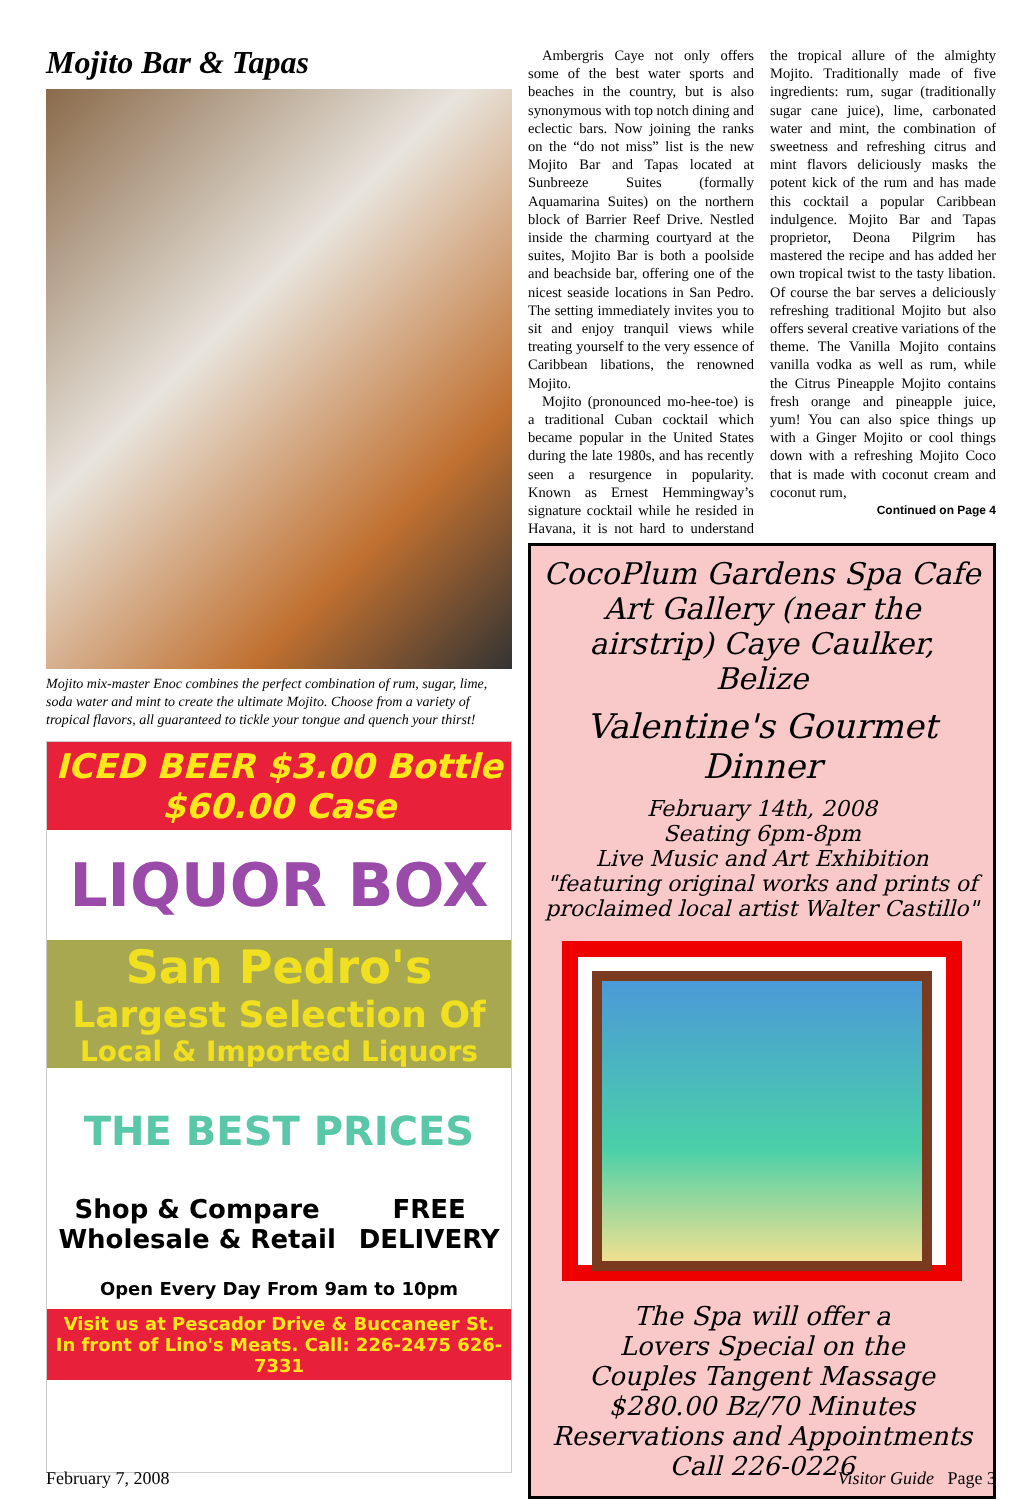Mojito Bar & Tapas
Mojito mix-master Enoc combines the perfect combination of rum, sugar, lime, soda water and mint to create the ultimate Mojito. Choose from a variety of tropical flavors, all guaranteed to tickle your tongue and quench your thirst!
ICED BEER $3.00 Bottle
$60.00 Case
LIQUOR BOX
San Pedro's
Largest Selection Of
Local & Imported Liquors
THE BEST PRICES
Shop & Compare
Wholesale & Retail FREE
DELIVERY
Open Every Day From 9am to 10pm
Visit us at Pescador Drive & Buccaneer St. In front of Lino's Meats. Call: 226-2475 626-7331
Ambergris Caye not only offers some of the best water sports and beaches in the country, but is also synonymous with top notch dining and eclectic bars. Now joining the ranks on the “do not miss” list is the new Mojito Bar and Tapas located at Sunbreeze Suites (formally Aquamarina Suites) on the northern block of Barrier Reef Drive. Nestled inside the charming courtyard at the suites, Mojito Bar is both a poolside and beachside bar, offering one of the nicest seaside locations in San Pedro. The setting immediately invites you to sit and enjoy tranquil views while treating yourself to the very essence of Caribbean libations, the renowned Mojito.
Mojito (pronounced mo-hee-toe) is a traditional Cuban cocktail which became popular in the United States during the late 1980s, and has recently seen a resurgence in popularity. Known as Ernest Hemmingway’s signature cocktail while he resided in Havana, it is not hard to understand the tropical allure of the almighty Mojito. Traditionally made of five ingredients: rum, sugar (traditionally sugar cane juice), lime, carbonated water and mint, the combination of sweetness and refreshing citrus and mint flavors deliciously masks the potent kick of the rum and has made this cocktail a popular Caribbean indulgence. Mojito Bar and Tapas proprietor, Deona Pilgrim has mastered the recipe and has added her own tropical twist to the tasty libation. Of course the bar serves a deliciously refreshing traditional Mojito but also offers several creative variations of the theme. The Vanilla Mojito contains vanilla vodka as well as rum, while the Citrus Pineapple Mojito contains fresh orange and pineapple juice, yum! You can also spice things up with a Ginger Mojito or cool things down with a refreshing Mojito Coco that is made with coconut cream and coconut rum,
Continued on Page 4
CocoPlum Gardens Spa Cafe Art Gallery (near the airstrip) Caye Caulker, Belize
Valentine's Gourmet Dinner
February 14th, 2008
Seating 6pm-8pm
Live Music and Art Exhibition
"featuring original works and prints of proclaimed local artist Walter Castillo"
The Spa will offer a
Lovers Special on the
Couples Tangent Massage
$280.00 Bz/70 Minutes
Reservations and Appointments
Call 226-0226
February 7, 2008 Visitor Guide Page 3